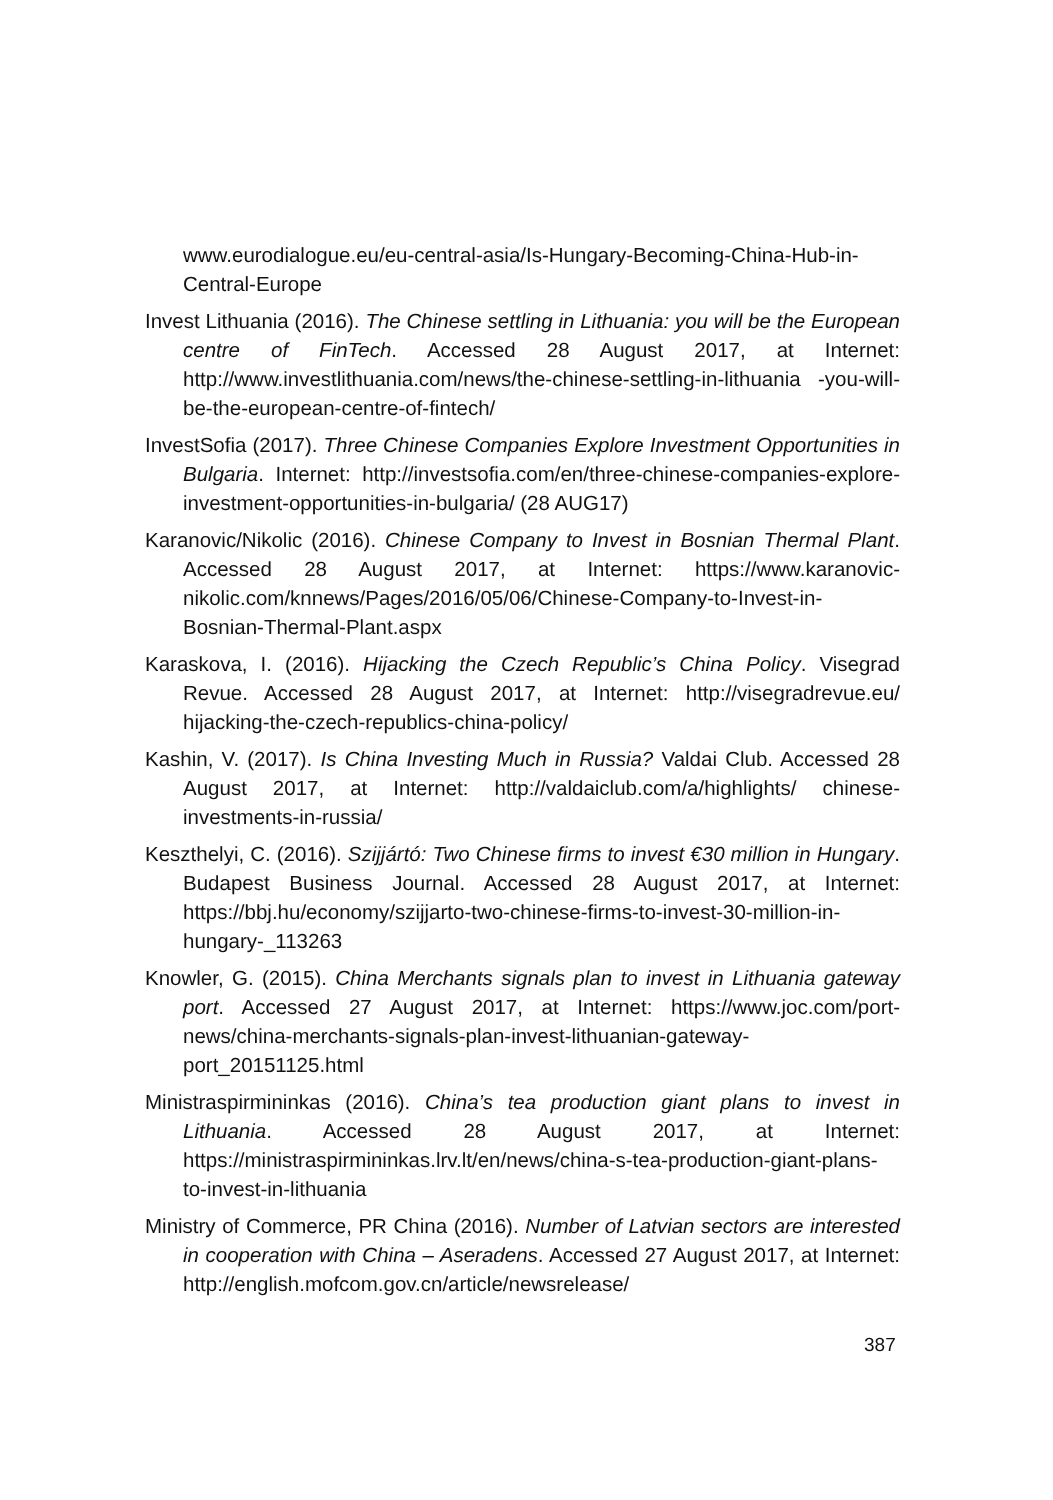www.eurodialogue.eu/eu-central-asia/Is-Hungary-Becoming-China-Hub-in-Central-Europe
Invest Lithuania (2016). The Chinese settling in Lithuania: you will be the European centre of FinTech. Accessed 28 August 2017, at Internet: http://www.investlithuania.com/news/the-chinese-settling-in-lithuania -you-will-be-the-european-centre-of-fintech/
InvestSofia (2017). Three Chinese Companies Explore Investment Opportunities in Bulgaria. Internet: http://investsofia.com/en/three-chinese-companies-explore-investment-opportunities-in-bulgaria/ (28 AUG17)
Karanovic/Nikolic (2016). Chinese Company to Invest in Bosnian Thermal Plant. Accessed 28 August 2017, at Internet: https://www.karanovic-nikolic.com/knnews/Pages/2016/05/06/Chinese-Company-to-Invest-in-Bosnian-Thermal-Plant.aspx
Karaskova, I. (2016). Hijacking the Czech Republic’s China Policy. Visegrad Revue. Accessed 28 August 2017, at Internet: http://visegradrevue.eu/ hijacking-the-czech-republics-china-policy/
Kashin, V. (2017). Is China Investing Much in Russia? Valdai Club. Accessed 28 August 2017, at Internet: http://valdaiclub.com/a/highlights/ chinese-investments-in-russia/
Keszthelyi, C. (2016). Szijjártó: Two Chinese firms to invest €30 million in Hungary. Budapest Business Journal. Accessed 28 August 2017, at Internet: https://bbj.hu/economy/szijjarto-two-chinese-firms-to-invest-30-million-in-hungary-_113263
Knowler, G. (2015). China Merchants signals plan to invest in Lithuania gateway port. Accessed 27 August 2017, at Internet: https://www.joc.com/port-news/china-merchants-signals-plan-invest-lithuanian-gateway-port_20151125.html
Ministraspirmininkas (2016). China’s tea production giant plans to invest in Lithuania. Accessed 28 August 2017, at Internet: https://ministraspirmininkas.lrv.lt/en/news/china-s-tea-production-giant-plans-to-invest-in-lithuania
Ministry of Commerce, PR China (2016). Number of Latvian sectors are interested in cooperation with China – Aseradens. Accessed 27 August 2017, at Internet: http://english.mofcom.gov.cn/article/newsrelease/
387